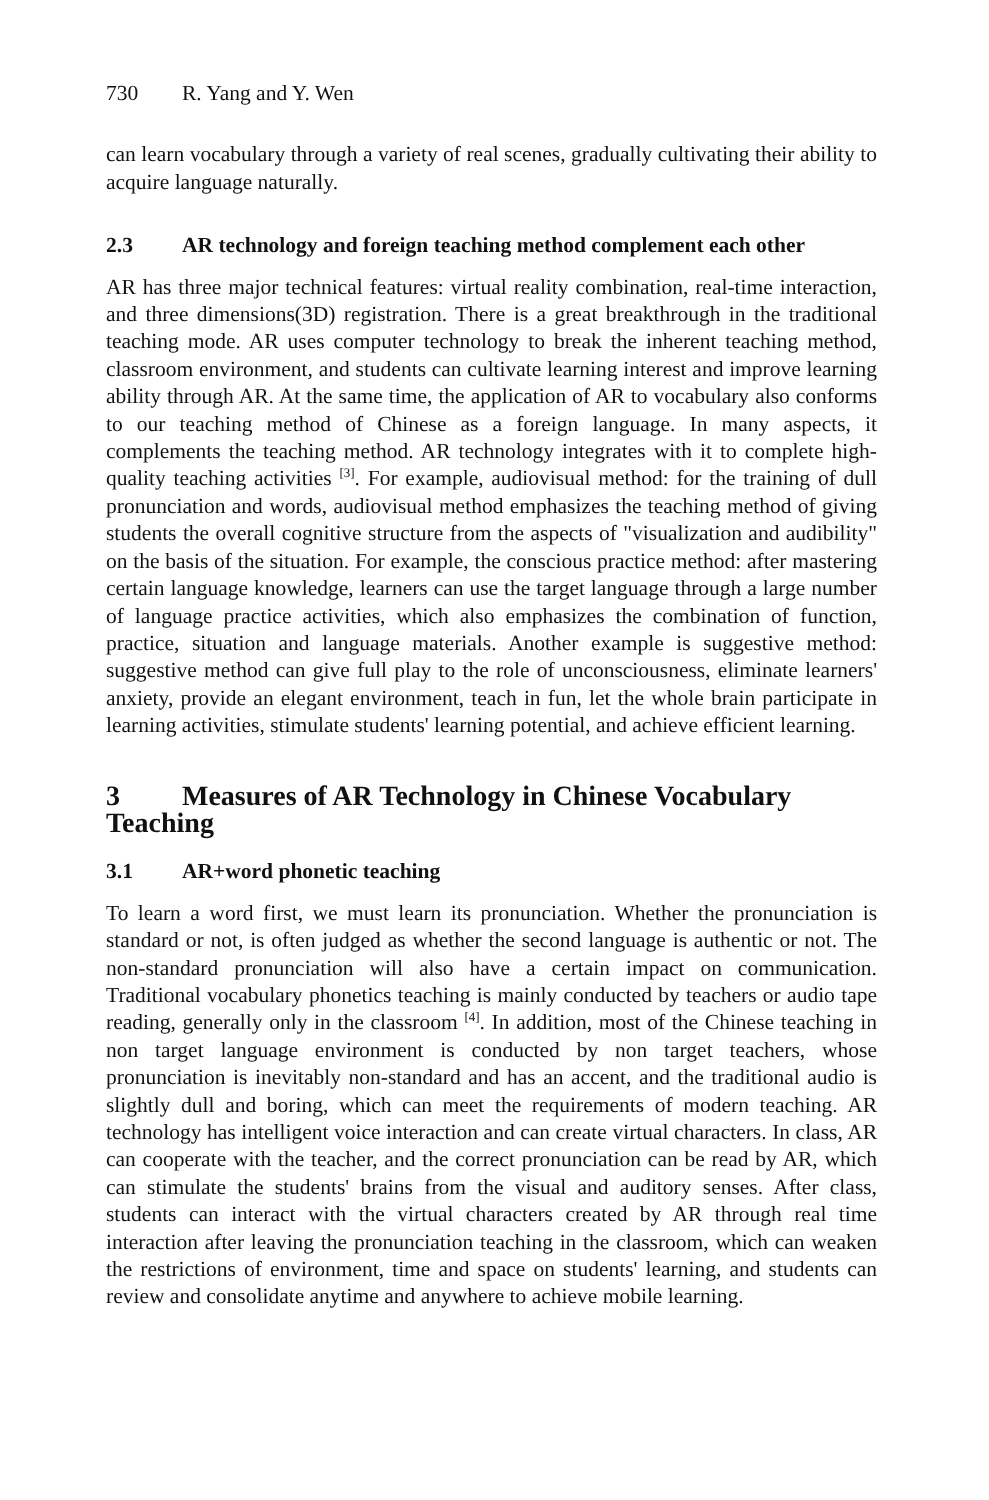730 R. Yang and Y. Wen
can learn vocabulary through a variety of real scenes, gradually cultivating their ability to acquire language naturally.
2.3 AR technology and foreign teaching method complement each other
AR has three major technical features: virtual reality combination, real-time interaction, and three dimensions(3D) registration. There is a great breakthrough in the traditional teaching mode. AR uses computer technology to break the inherent teaching method, classroom environment, and students can cultivate learning interest and improve learning ability through AR. At the same time, the application of AR to vocabulary also conforms to our teaching method of Chinese as a foreign language. In many aspects, it complements the teaching method. AR technology integrates with it to complete high-quality teaching activities <sup>[3]</sup>. For example, audiovisual method: for the training of dull pronunciation and words, audiovisual method emphasizes the teaching method of giving students the overall cognitive structure from the aspects of "visualization and audibility" on the basis of the situation. For example, the conscious practice method: after mastering certain language knowledge, learners can use the target language through a large number of language practice activities, which also emphasizes the combination of function, practice, situation and language materials. Another example is suggestive method: suggestive method can give full play to the role of unconsciousness, eliminate learners' anxiety, provide an elegant environment, teach in fun, let the whole brain participate in learning activities, stimulate students' learning potential, and achieve efficient learning.
3 Measures of AR Technology in Chinese Vocabulary Teaching
3.1 AR+word phonetic teaching
To learn a word first, we must learn its pronunciation. Whether the pronunciation is standard or not, is often judged as whether the second language is authentic or not. The non-standard pronunciation will also have a certain impact on communication. Traditional vocabulary phonetics teaching is mainly conducted by teachers or audio tape reading, generally only in the classroom <sup>[4]</sup>. In addition, most of the Chinese teaching in non target language environment is conducted by non target teachers, whose pronunciation is inevitably non-standard and has an accent, and the traditional audio is slightly dull and boring, which can meet the requirements of modern teaching. AR technology has intelligent voice interaction and can create virtual characters. In class, AR can cooperate with the teacher, and the correct pronunciation can be read by AR, which can stimulate the students' brains from the visual and auditory senses. After class, students can interact with the virtual characters created by AR through real time interaction after leaving the pronunciation teaching in the classroom, which can weaken the restrictions of environment, time and space on students' learning, and students can review and consolidate anytime and anywhere to achieve mobile learning.